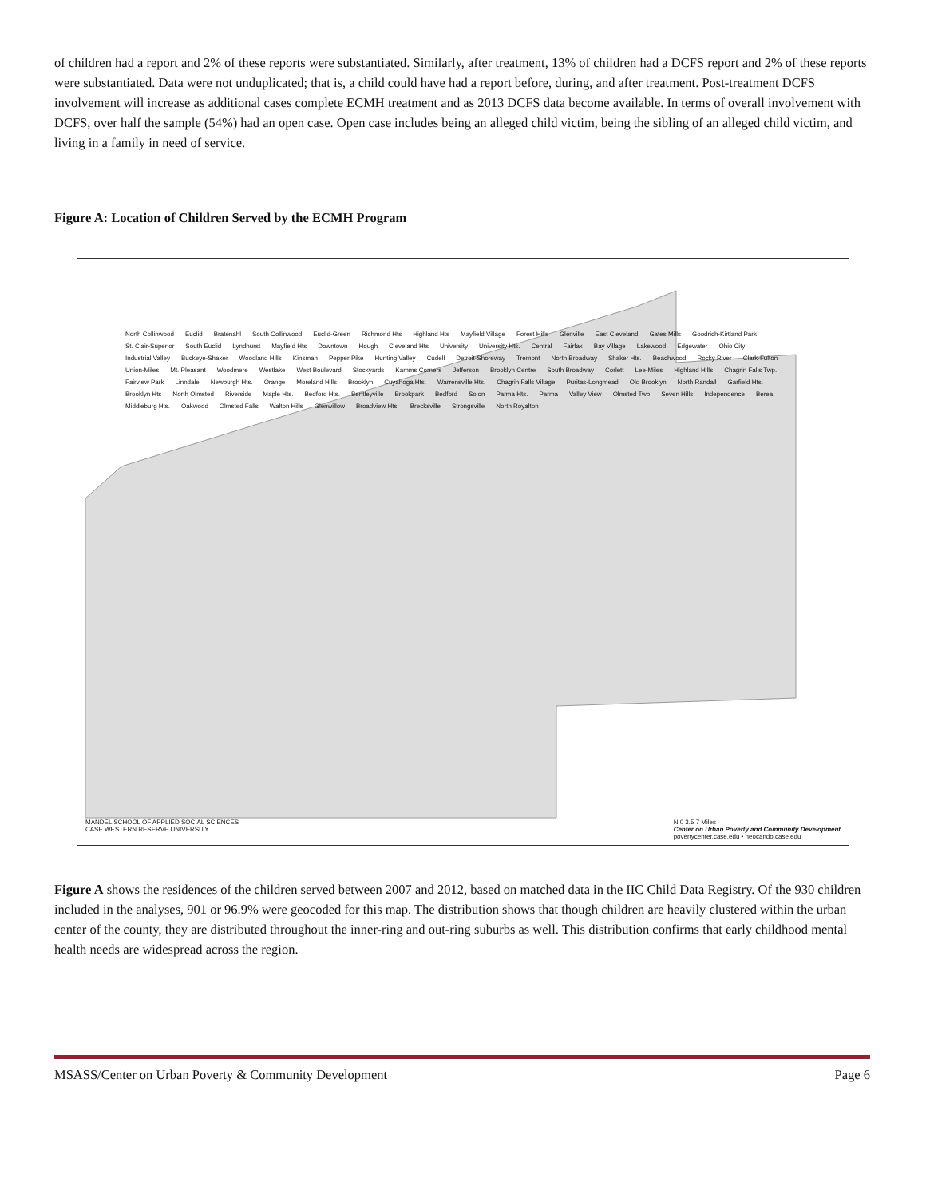of children had a report and 2% of these reports were substantiated. Similarly, after treatment, 13% of children had a DCFS report and 2% of these reports were substantiated. Data were not unduplicated; that is, a child could have had a report before, during, and after treatment. Post-treatment DCFS involvement will increase as additional cases complete ECMH treatment and as 2013 DCFS data become available. In terms of overall involvement with DCFS, over half the sample (54%) had an open case. Open case includes being an alleged child victim, being the sibling of an alleged child victim, and living in a family in need of service.
Figure A: Location of Children Served by the ECMH Program
North Collinwood Euclid Bratenahl South Collinwood Euclid-Green Richmond Hts Highland Hts Mayfield Village Forest Hills Glenville East Cleveland Gates Mills Goodrich-Kirtland Park St. Clair-Superior South Euclid Lyndhurst Mayfield Hts Downtown Hough Cleveland Hts University University Hts. Central Fairfax Bay Village Lakewood Edgewater Ohio City Industrial Valley Buckeye-Shaker Woodland Hills Kinsman Pepper Pike Hunting Valley Cudell Detroit-Shoreway Tremont North Broadway Shaker Hts. Beachwood Rocky River Clark-Fulton Union-Miles Mt. Pleasant Woodmere Westlake West Boulevard Stockyards Kamms Corners Jefferson Brooklyn Centre South Broadway Corlett Lee-Miles Highland Hills Chagrin Falls Twp. Fairview Park Linndale Newburgh Hts. Orange Moreland Hills Brooklyn Cuyahoga Hts. Warrensville Hts. Chagrin Falls Village Puritas-Longmead Old Brooklyn North Randall Garfield Hts. Brooklyn Hts North Olmsted Riverside Maple Hts. Bedford Hts. Bentleyville Brookpark Bedford Solon Parma Hts. Parma Valley View Olmsted Twp Seven Hills Independence Berea Middleburg Hts. Oakwood Olmsted Falls Walton Hills Glenwillow Broadview Hts. Brecksville Strongsville North Royalton
MANDEL SCHOOL OF APPLIED SOCIAL SCIENCES
CASE WESTERN RESERVE UNIVERSITY N 0 3.5 7 Miles
Center on Urban Poverty and Community Development
povertycenter.case.edu • neocando.case.edu
Figure A shows the residences of the children served between 2007 and 2012, based on matched data in the IIC Child Data Registry. Of the 930 children included in the analyses, 901 or 96.9% were geocoded for this map. The distribution shows that though children are heavily clustered within the urban center of the county, they are distributed throughout the inner-ring and out-ring suburbs as well. This distribution confirms that early childhood mental health needs are widespread across the region.
MSASS/Center on Urban Poverty & Community Development Page 6